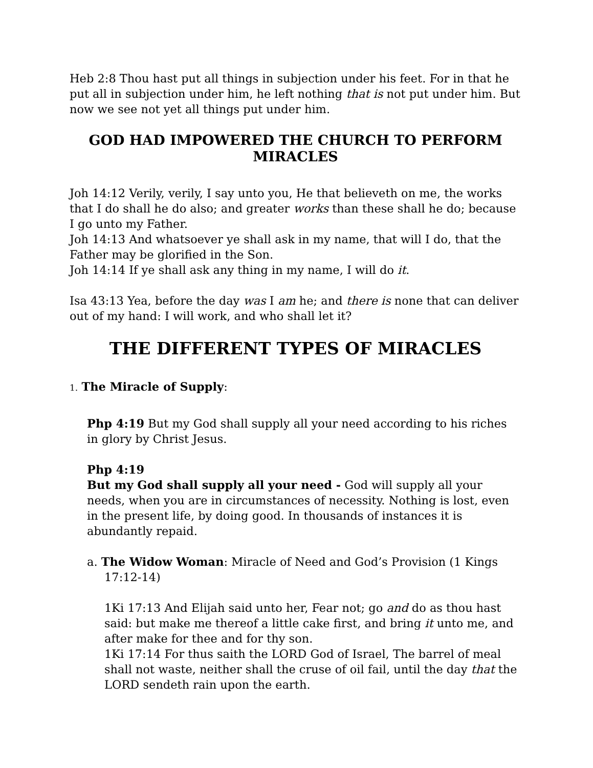Heb 2:8 Thou hast put all things in subjection under his feet. For in that he put all in subjection under him, he left nothing that is not put under him. But now we see not yet all things put under him.
GOD HAD IMPOWERED THE CHURCH TO PERFORM MIRACLES
Joh 14:12 Verily, verily, I say unto you, He that believeth on me, the works that I do shall he do also; and greater works than these shall he do; because I go unto my Father.
Joh 14:13 And whatsoever ye shall ask in my name, that will I do, that the Father may be glorified in the Son.
Joh 14:14 If ye shall ask any thing in my name, I will do it.
Isa 43:13 Yea, before the day was I am he; and there is none that can deliver out of my hand: I will work, and who shall let it?
THE DIFFERENT TYPES OF MIRACLES
1. The Miracle of Supply:
Php 4:19 But my God shall supply all your need according to his riches in glory by Christ Jesus.
Php 4:19
But my God shall supply all your need - God will supply all your needs, when you are in circumstances of necessity. Nothing is lost, even in the present life, by doing good. In thousands of instances it is abundantly repaid.
a. The Widow Woman: Miracle of Need and God’s Provision (1 Kings 17:12-14)
1Ki 17:13 And Elijah said unto her, Fear not; go and do as thou hast said: but make me thereof a little cake first, and bring it unto me, and after make for thee and for thy son.
1Ki 17:14 For thus saith the LORD God of Israel, The barrel of meal shall not waste, neither shall the cruse of oil fail, until the day that the LORD sendeth rain upon the earth.